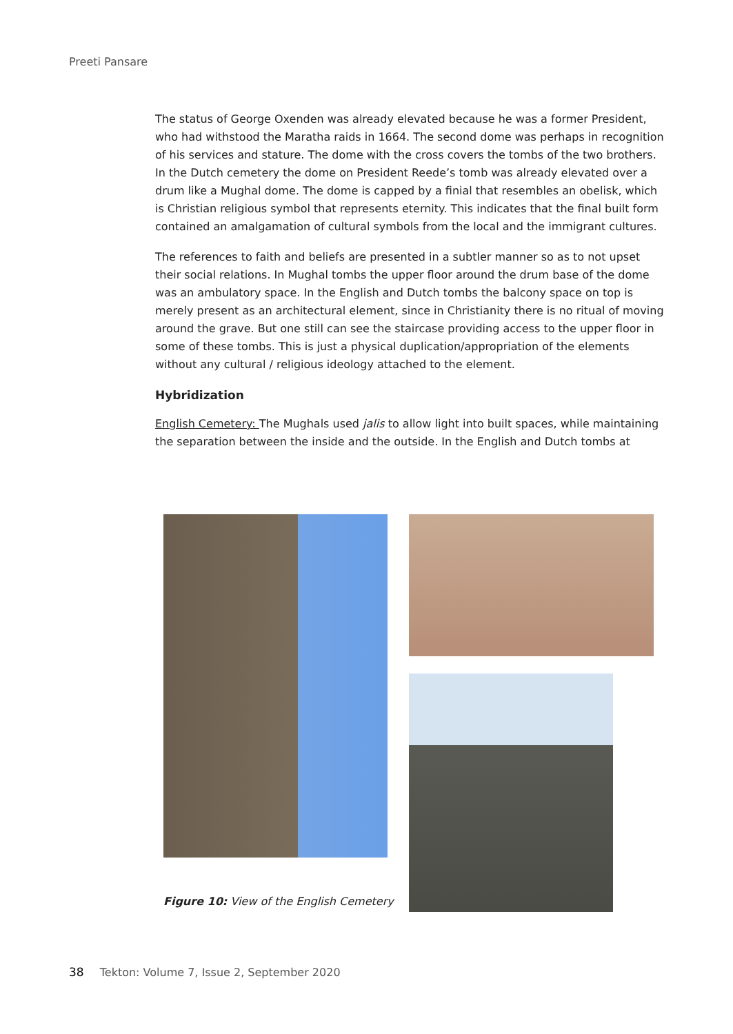Preeti Pansare
The status of George Oxenden was already elevated because he was a former President, who had withstood the Maratha raids in 1664. The second dome was perhaps in recognition of his services and stature. The dome with the cross covers the tombs of the two brothers. In the Dutch cemetery the dome on President Reede’s tomb was already elevated over a drum like a Mughal dome. The dome is capped by a finial that resembles an obelisk, which is Christian religious symbol that represents eternity. This indicates that the final built form contained an amalgamation of cultural symbols from the local and the immigrant cultures.
The references to faith and beliefs are presented in a subtler manner so as to not upset their social relations. In Mughal tombs the upper floor around the drum base of the dome was an ambulatory space. In the English and Dutch tombs the balcony space on top is merely present as an architectural element, since in Christianity there is no ritual of moving around the grave. But one still can see the staircase providing access to the upper floor in some of these tombs. This is just a physical duplication/appropriation of the elements without any cultural / religious ideology attached to the element.
Hybridization
English Cemetery: The Mughals used jalis to allow light into built spaces, while maintaining the separation between the inside and the outside. In the English and Dutch tombs at
Figure 10: View of the English Cemetery
38 Tekton: Volume 7, Issue 2, September 2020